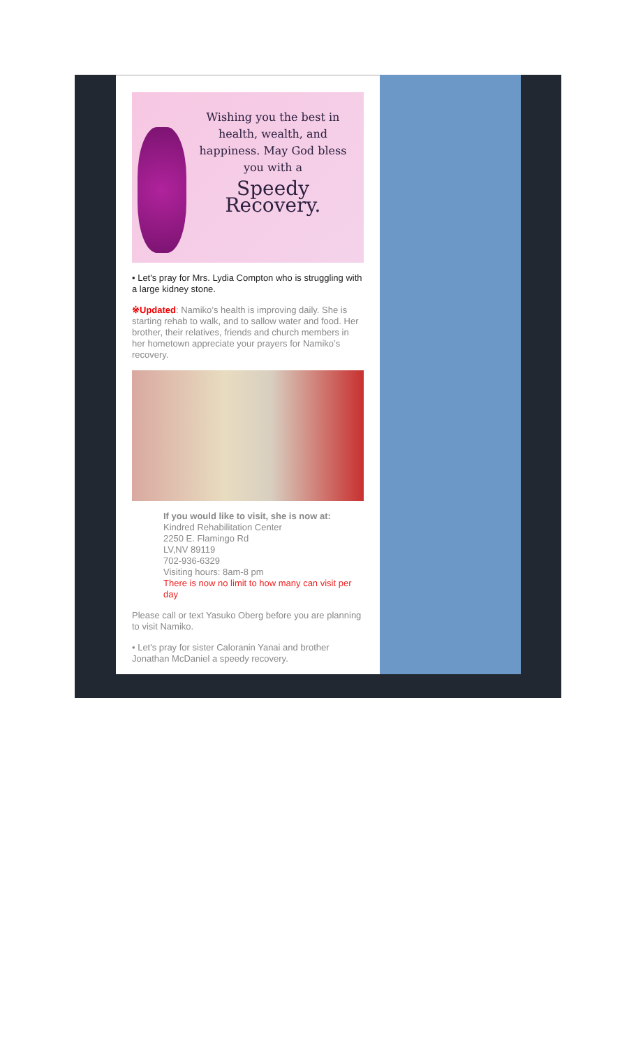Wishing you the best in health, wealth, and happiness. May God bless you with a
Speedy Recovery.
• Let's pray for Mrs. Lydia Compton who is struggling with a large kidney stone.
※Updated: Namiko’s health is improving daily. She is starting rehab to walk, and to sallow water and food. Her brother, their relatives, friends and church members in her hometown appreciate your prayers for Namiko’s recovery.
If you would like to visit, she is now at:
Kindred Rehabilitation Center
2250 E. Flamingo Rd
LV,NV 89119
702-936-6329
Visiting hours: 8am-8 pm
There is now no limit to how many can visit per day
Please call or text Yasuko Oberg before you are planning to visit Namiko.
• Let's pray for sister Caloranin Yanai and brother Jonathan McDaniel a speedy recovery.